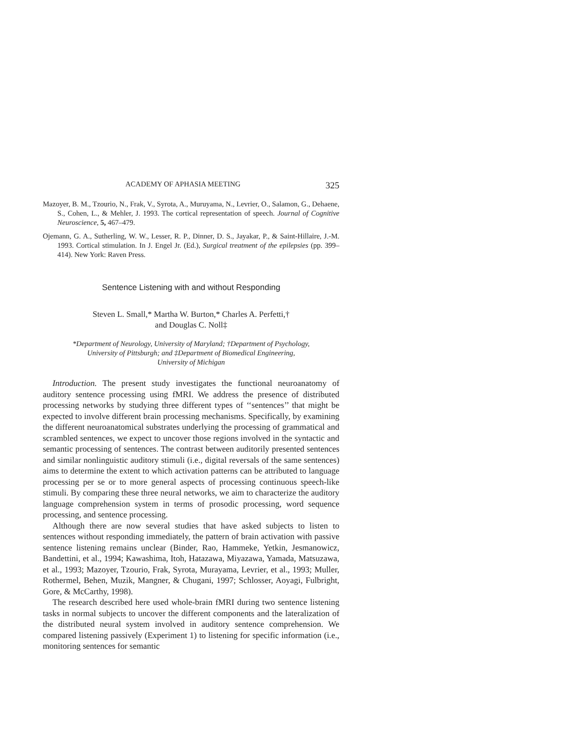ACADEMY OF APHASIA MEETING 325
Mazoyer, B. M., Tzourio, N., Frak, V., Syrota, A., Muruyama, N., Levrier, O., Salamon, G., Dehaene, S., Cohen, L., & Mehler, J. 1993. The cortical representation of speech. Journal of Cognitive Neuroscience, 5, 467–479.
Ojemann, G. A., Sutherling, W. W., Lesser, R. P., Dinner, D. S., Jayakar, P., & Saint-Hillaire, J.-M. 1993. Cortical stimulation. In J. Engel Jr. (Ed.), Surgical treatment of the epilepsies (pp. 399–414). New York: Raven Press.
Sentence Listening with and without Responding
Steven L. Small,* Martha W. Burton,* Charles A. Perfetti,†
and Douglas C. Noll‡
*Department of Neurology, University of Maryland; †Department of Psychology,
University of Pittsburgh; and ‡Department of Biomedical Engineering,
University of Michigan
Introduction. The present study investigates the functional neuroanatomy of auditory sentence processing using fMRI. We address the presence of distributed processing networks by studying three different types of ‘‘sentences’’ that might be expected to involve different brain processing mechanisms. Specifically, by examining the different neuroanatomical substrates underlying the processing of grammatical and scrambled sentences, we expect to uncover those regions involved in the syntactic and semantic processing of sentences. The contrast between auditorily presented sentences and similar nonlinguistic auditory stimuli (i.e., digital reversals of the same sentences) aims to determine the extent to which activation patterns can be attributed to language processing per se or to more general aspects of processing continuous speech-like stimuli. By comparing these three neural networks, we aim to characterize the auditory language comprehension system in terms of prosodic processing, word sequence processing, and sentence processing.
Although there are now several studies that have asked subjects to listen to sentences without responding immediately, the pattern of brain activation with passive sentence listening remains unclear (Binder, Rao, Hammeke, Yetkin, Jesmanowicz, Bandettini, et al., 1994; Kawashima, Itoh, Hatazawa, Miyazawa, Yamada, Matsuzawa, et al., 1993; Mazoyer, Tzourio, Frak, Syrota, Murayama, Levrier, et al., 1993; Muller, Rothermel, Behen, Muzik, Mangner, & Chugani, 1997; Schlosser, Aoyagi, Fulbright, Gore, & McCarthy, 1998).
The research described here used whole-brain fMRI during two sentence listening tasks in normal subjects to uncover the different components and the lateralization of the distributed neural system involved in auditory sentence comprehension. We compared listening passively (Experiment 1) to listening for specific information (i.e., monitoring sentences for semantic